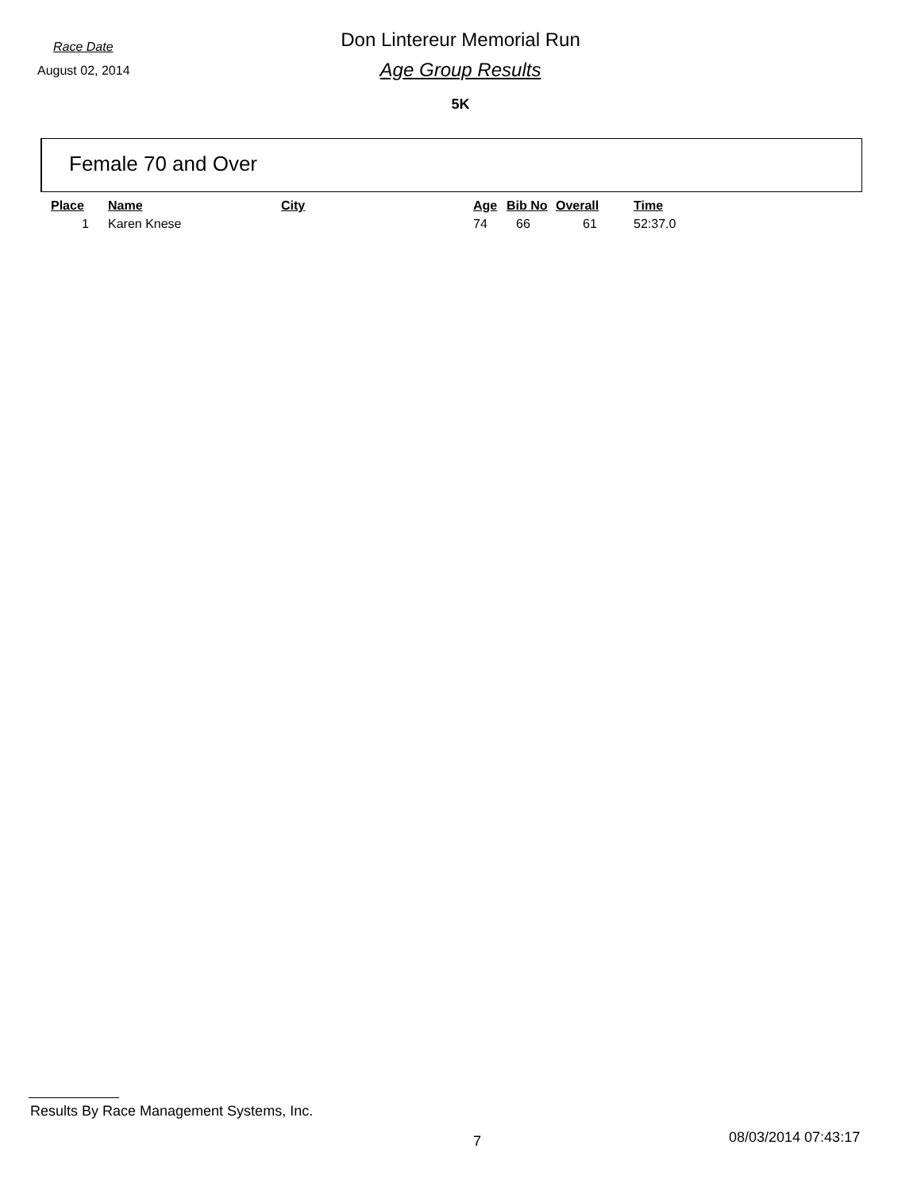Race Date
Don Lintereur Memorial Run
August 02, 2014
Age Group Results
5K
Female 70 and Over
| Place | Name | City | Age | Bib No | Overall | Time |
| --- | --- | --- | --- | --- | --- | --- |
| 1 | Karen Knese | | 74 | 66 | 61 | 52:37.0 |
Results By Race Management Systems, Inc.
7 08/03/2014 07:43:17